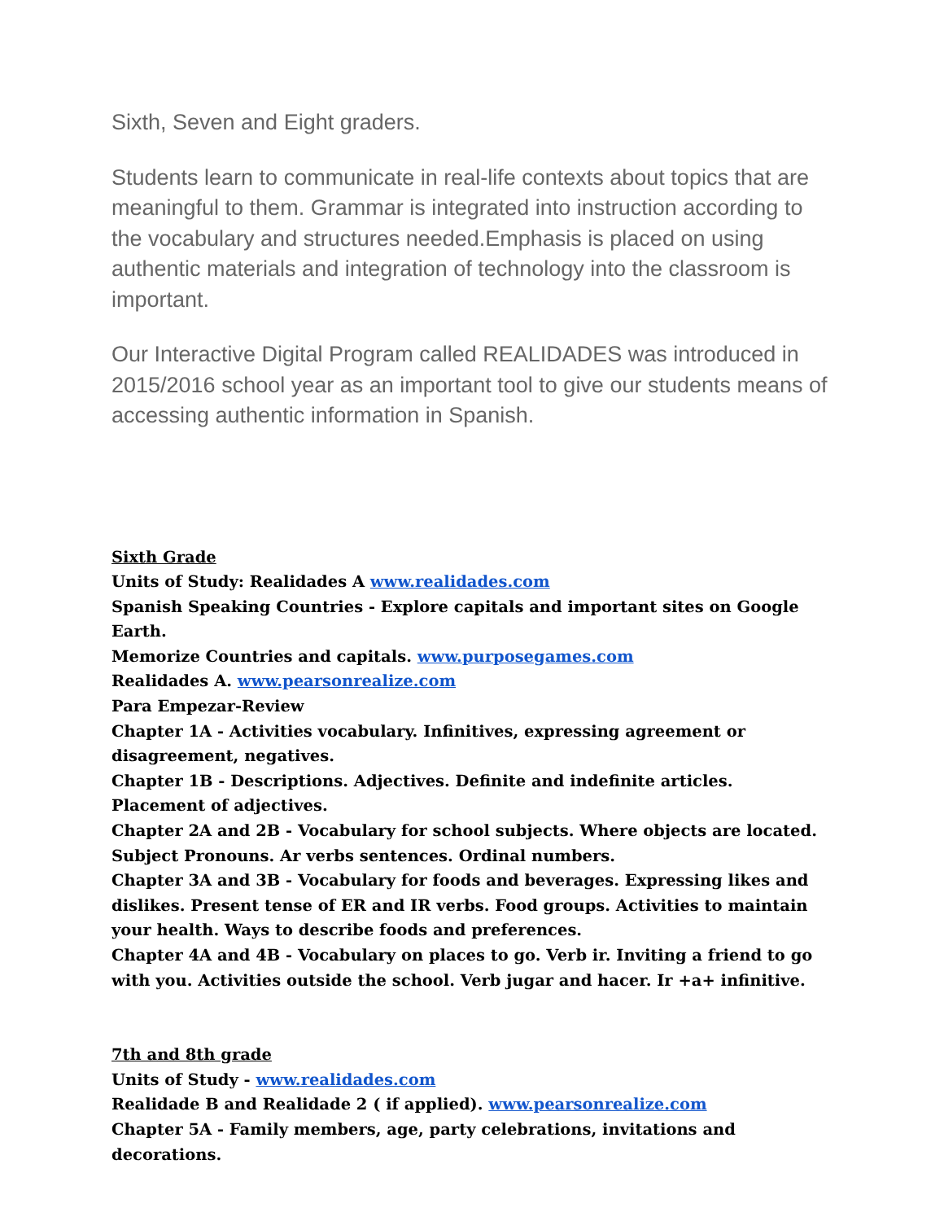Sixth, Seven and Eight graders.
Students learn to communicate in real-life contexts about topics that are meaningful to them. Grammar is integrated into instruction according to the vocabulary and structures needed.Emphasis is placed on using authentic materials and integration of technology into the classroom is important.
Our Interactive Digital Program called REALIDADES was introduced in 2015/2016 school year as an important tool to give our students means of accessing authentic information in Spanish.
Sixth Grade
Units of Study: Realidades A www.realidades.com
Spanish Speaking Countries - Explore capitals and important sites on Google Earth.
Memorize Countries and capitals. www.purposegames.com
Realidades A. www.pearsonrealize.com
Para Empezar-Review
Chapter 1A - Activities vocabulary. Infinitives, expressing agreement or disagreement, negatives.
Chapter 1B - Descriptions. Adjectives. Definite and indefinite articles. Placement of adjectives.
Chapter 2A and 2B - Vocabulary for school subjects. Where objects are located. Subject Pronouns. Ar verbs sentences. Ordinal numbers.
Chapter 3A and 3B - Vocabulary for foods and beverages. Expressing likes and dislikes. Present tense of ER and IR verbs. Food groups. Activities to maintain your health. Ways to describe foods and preferences.
Chapter 4A and 4B - Vocabulary on places to go. Verb ir. Inviting a friend to go with you. Activities outside the school. Verb jugar and hacer. Ir +a+ infinitive.
7th and 8th grade
Units of Study - www.realidades.com
Realidade B and Realidade 2 ( if applied). www.pearsonrealize.com
Chapter 5A - Family members, age, party celebrations, invitations and decorations.